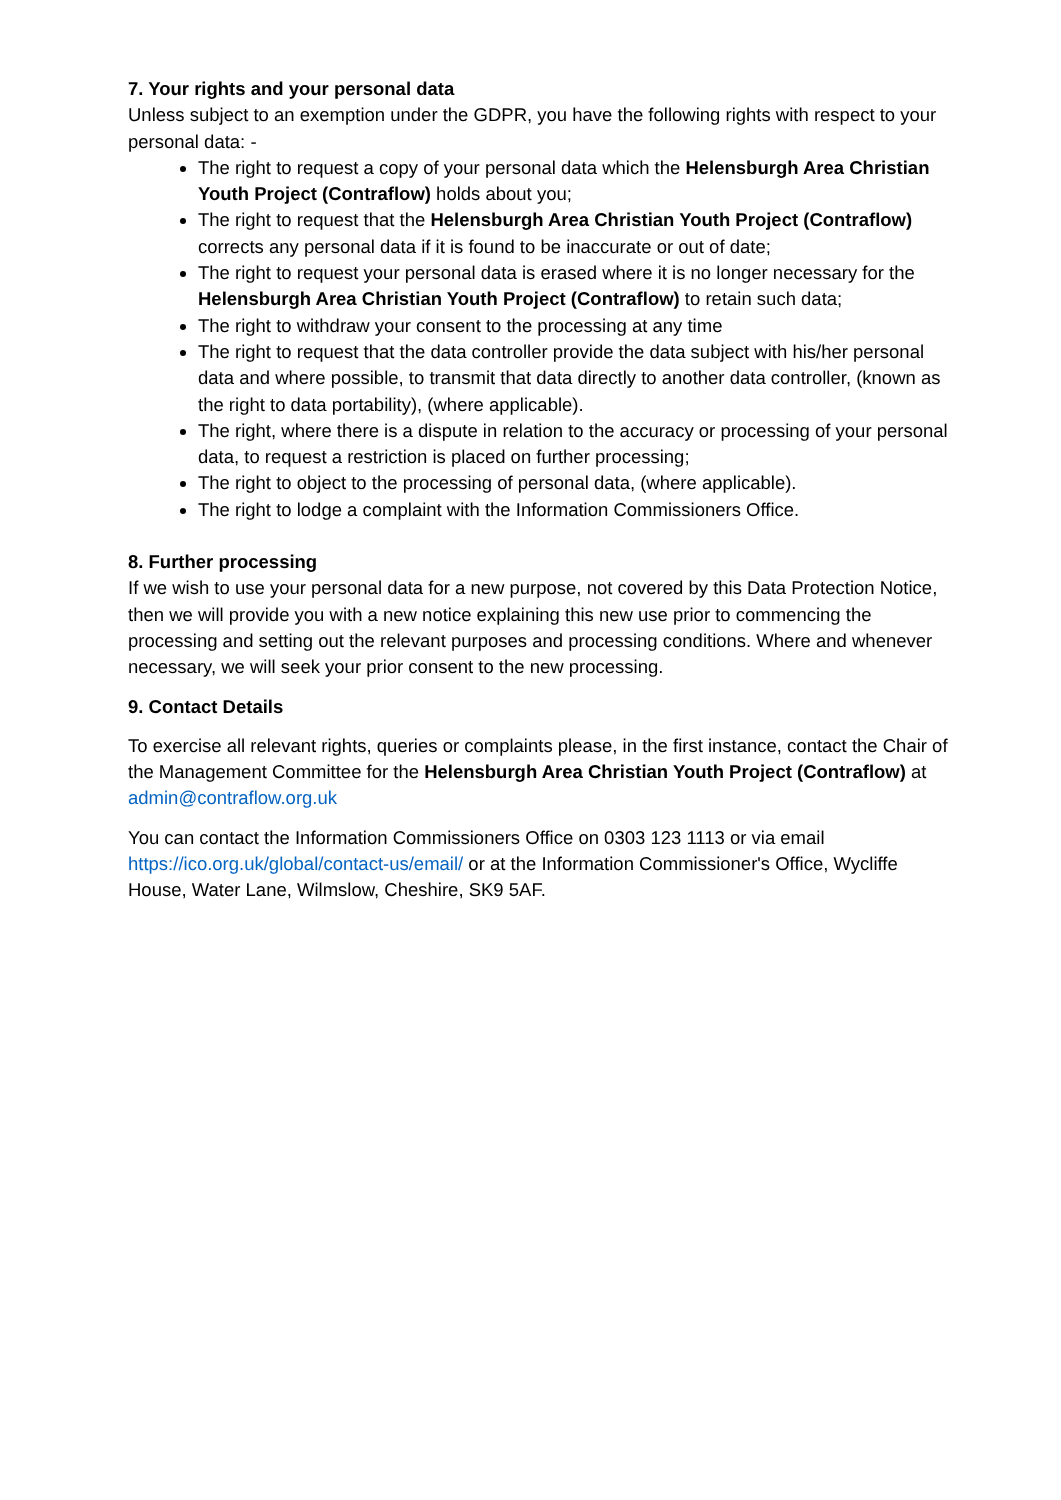7. Your rights and your personal data
Unless subject to an exemption under the GDPR, you have the following rights with respect to your personal data: -
The right to request a copy of your personal data which the Helensburgh Area Christian Youth Project (Contraflow) holds about you;
The right to request that the Helensburgh Area Christian Youth Project (Contraflow) corrects any personal data if it is found to be inaccurate or out of date;
The right to request your personal data is erased where it is no longer necessary for the Helensburgh Area Christian Youth Project (Contraflow) to retain such data;
The right to withdraw your consent to the processing at any time
The right to request that the data controller provide the data subject with his/her personal data and where possible, to transmit that data directly to another data controller, (known as the right to data portability), (where applicable).
The right, where there is a dispute in relation to the accuracy or processing of your personal data, to request a restriction is placed on further processing;
The right to object to the processing of personal data, (where applicable).
The right to lodge a complaint with the Information Commissioners Office.
8. Further processing
If we wish to use your personal data for a new purpose, not covered by this Data Protection Notice, then we will provide you with a new notice explaining this new use prior to commencing the processing and setting out the relevant purposes and processing conditions. Where and whenever necessary, we will seek your prior consent to the new processing.
9. Contact Details
To exercise all relevant rights, queries or complaints please, in the first instance, contact the Chair of the Management Committee for the Helensburgh Area Christian Youth Project (Contraflow) at admin@contraflow.org.uk
You can contact the Information Commissioners Office on 0303 123 1113 or via email https://ico.org.uk/global/contact-us/email/ or at the Information Commissioner's Office, Wycliffe House, Water Lane, Wilmslow, Cheshire, SK9 5AF.